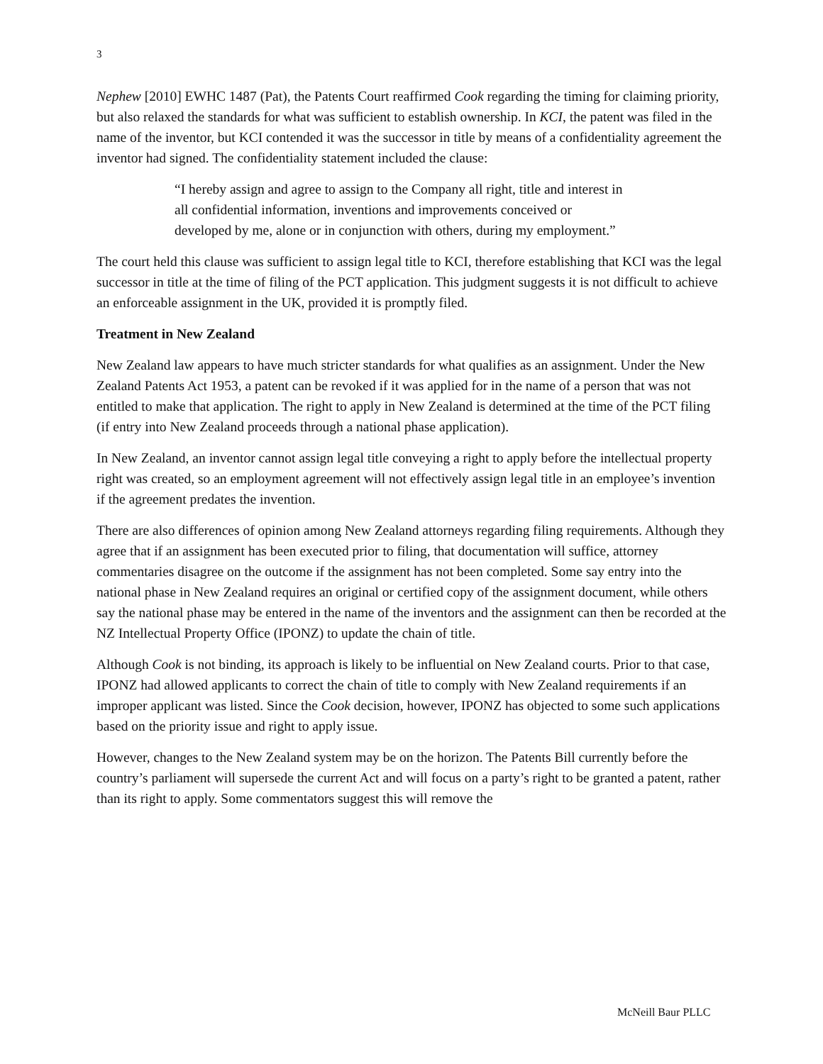3
Nephew [2010] EWHC 1487 (Pat), the Patents Court reaffirmed Cook regarding the timing for claiming priority, but also relaxed the standards for what was sufficient to establish ownership. In KCI, the patent was filed in the name of the inventor, but KCI contended it was the successor in title by means of a confidentiality agreement the inventor had signed. The confidentiality statement included the clause:
“I hereby assign and agree to assign to the Company all right, title and interest in all confidential information, inventions and improvements conceived or developed by me, alone or in conjunction with others, during my employment.”
The court held this clause was sufficient to assign legal title to KCI, therefore establishing that KCI was the legal successor in title at the time of filing of the PCT application. This judgment suggests it is not difficult to achieve an enforceable assignment in the UK, provided it is promptly filed.
Treatment in New Zealand
New Zealand law appears to have much stricter standards for what qualifies as an assignment. Under the New Zealand Patents Act 1953, a patent can be revoked if it was applied for in the name of a person that was not entitled to make that application. The right to apply in New Zealand is determined at the time of the PCT filing (if entry into New Zealand proceeds through a national phase application).
In New Zealand, an inventor cannot assign legal title conveying a right to apply before the intellectual property right was created, so an employment agreement will not effectively assign legal title in an employee’s invention if the agreement predates the invention.
There are also differences of opinion among New Zealand attorneys regarding filing requirements. Although they agree that if an assignment has been executed prior to filing, that documentation will suffice, attorney commentaries disagree on the outcome if the assignment has not been completed. Some say entry into the national phase in New Zealand requires an original or certified copy of the assignment document, while others say the national phase may be entered in the name of the inventors and the assignment can then be recorded at the NZ Intellectual Property Office (IPONZ) to update the chain of title.
Although Cook is not binding, its approach is likely to be influential on New Zealand courts. Prior to that case, IPONZ had allowed applicants to correct the chain of title to comply with New Zealand requirements if an improper applicant was listed. Since the Cook decision, however, IPONZ has objected to some such applications based on the priority issue and right to apply issue.
However, changes to the New Zealand system may be on the horizon. The Patents Bill currently before the country’s parliament will supersede the current Act and will focus on a party’s right to be granted a patent, rather than its right to apply. Some commentators suggest this will remove the
McNeill Baur PLLC